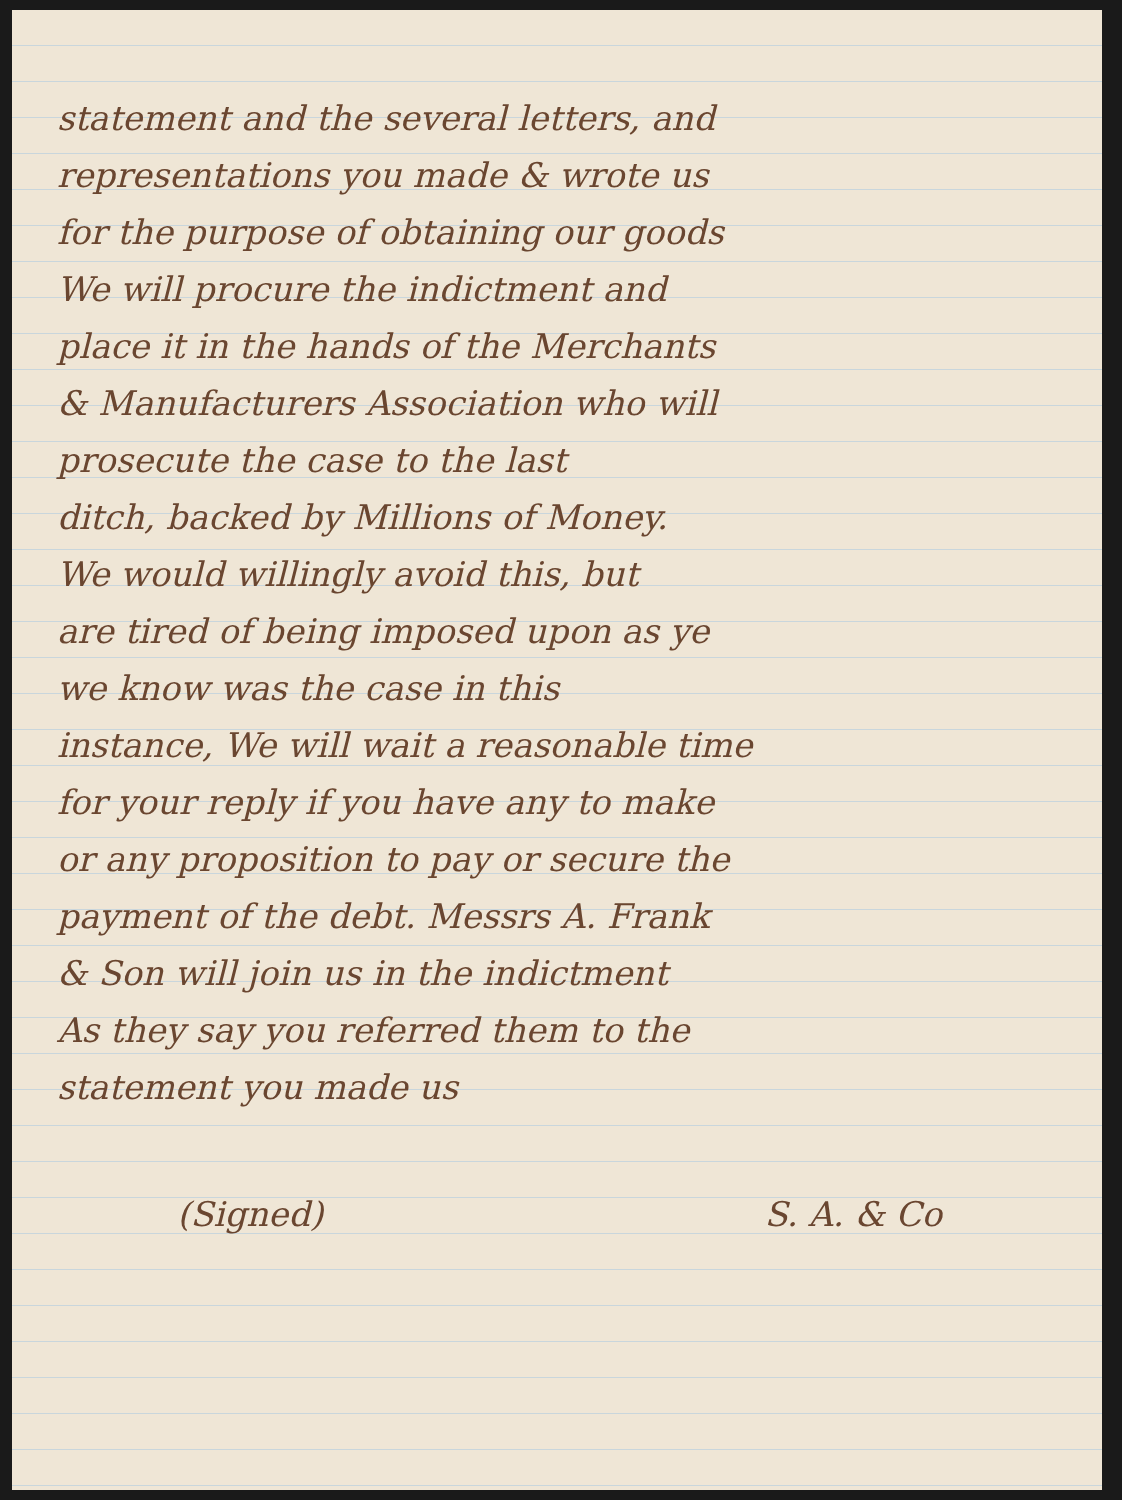statement and the several letters, and
representations you made & wrote us
for the purpose of obtaining our goods
We will procure the indictment and
place it in the hands of the Merchants
& Manufacturers Association who will
prosecute the case to the last
ditch, backed by Millions of Money.
We would willingly avoid this, but
are tired of being imposed upon as ye
we know was the case in this
instance, We will wait a reasonable time
for your reply if you have any to make
or any proposition to pay or secure the
payment of the debt. Messrs A. Frank
& Son will join us in the indictment
As they say you referred them to the
statement you made us
(Signed) S. A. & Co